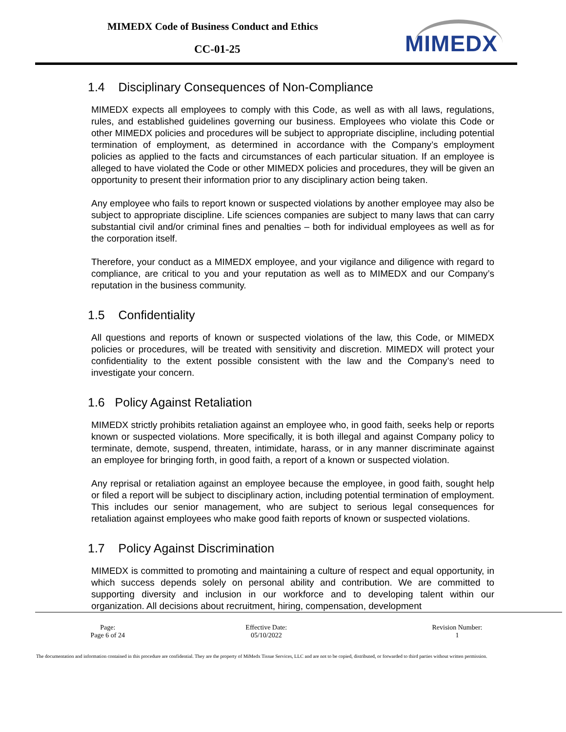MIMEDX Code of Business Conduct and Ethics
CC-01-25 MIMEDX
1.4 Disciplinary Consequences of Non-Compliance
MIMEDX expects all employees to comply with this Code, as well as with all laws, regulations, rules, and established guidelines governing our business. Employees who violate this Code or other MIMEDX policies and procedures will be subject to appropriate discipline, including potential termination of employment, as determined in accordance with the Company’s employment policies as applied to the facts and circumstances of each particular situation. If an employee is alleged to have violated the Code or other MIMEDX policies and procedures, they will be given an opportunity to present their information prior to any disciplinary action being taken.
Any employee who fails to report known or suspected violations by another employee may also be subject to appropriate discipline. Life sciences companies are subject to many laws that can carry substantial civil and/or criminal fines and penalties – both for individual employees as well as for the corporation itself.
Therefore, your conduct as a MIMEDX employee, and your vigilance and diligence with regard to compliance, are critical to you and your reputation as well as to MIMEDX and our Company’s reputation in the business community.
1.5 Confidentiality
All questions and reports of known or suspected violations of the law, this Code, or MIMEDX policies or procedures, will be treated with sensitivity and discretion. MIMEDX will protect your confidentiality to the extent possible consistent with the law and the Company’s need to investigate your concern.
1.6 Policy Against Retaliation
MIMEDX strictly prohibits retaliation against an employee who, in good faith, seeks help or reports known or suspected violations. More specifically, it is both illegal and against Company policy to terminate, demote, suspend, threaten, intimidate, harass, or in any manner discriminate against an employee for bringing forth, in good faith, a report of a known or suspected violation.
Any reprisal or retaliation against an employee because the employee, in good faith, sought help or filed a report will be subject to disciplinary action, including potential termination of employment. This includes our senior management, who are subject to serious legal consequences for retaliation against employees who make good faith reports of known or suspected violations.
1.7 Policy Against Discrimination
MIMEDX is committed to promoting and maintaining a culture of respect and equal opportunity, in which success depends solely on personal ability and contribution. We are committed to supporting diversity and inclusion in our workforce and to developing talent within our organization. All decisions about recruitment, hiring, compensation, development
| Page: Page 6 of 24 | Effective Date: 05/10/2022 | Revision Number: 1 |
The documentation and information contained in this procedure are confidential. They are the property of MiMedx Tissue Services, LLC and are not to be copied, distributed, or forwarded to third parties without written permission.